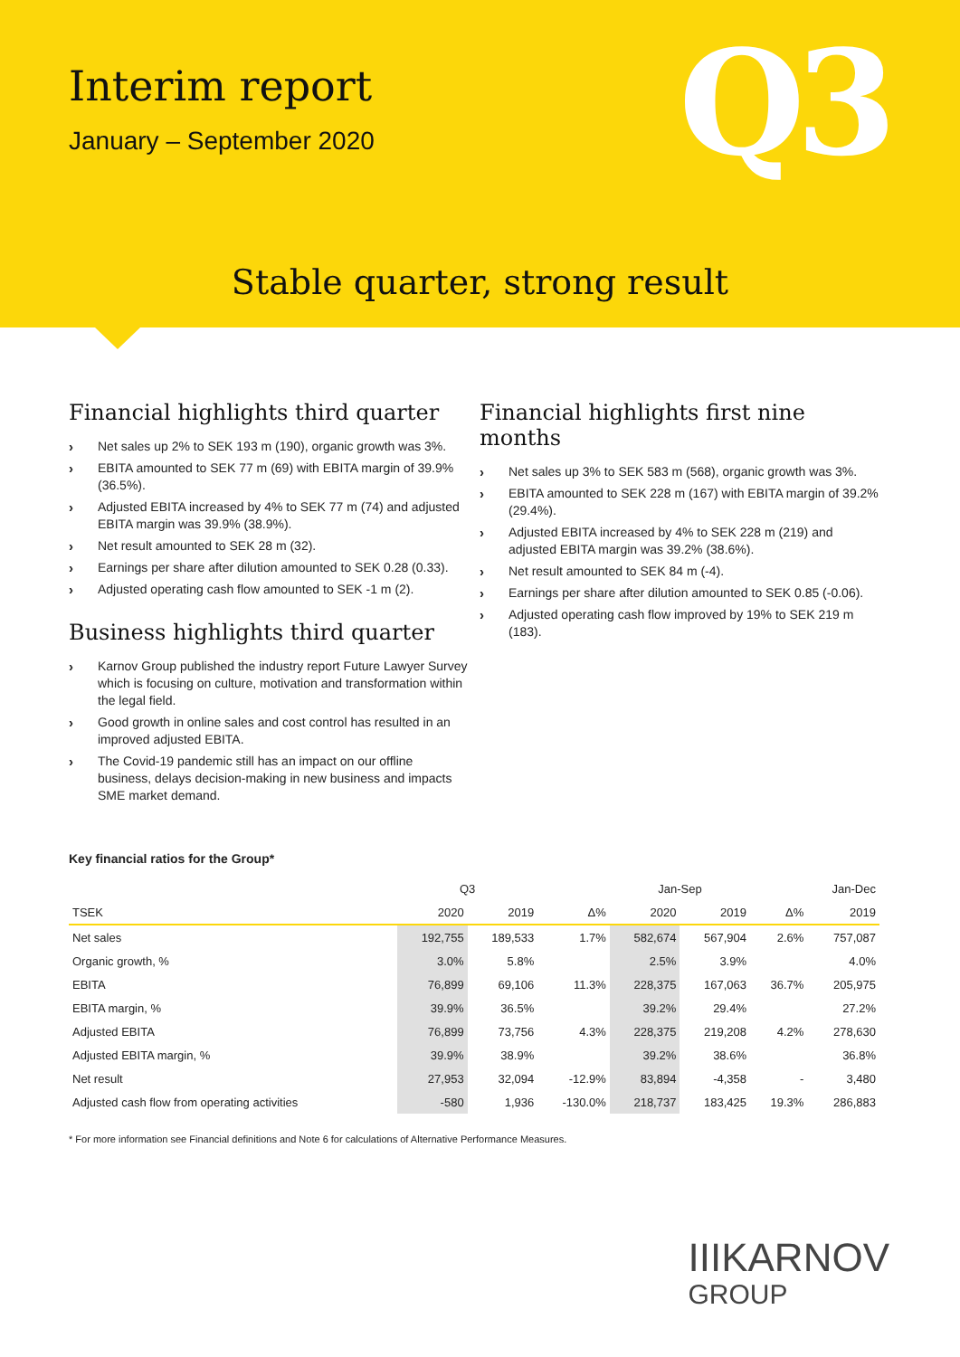Interim report
January – September 2020 Q3
Stable quarter, strong result
Financial highlights third quarter
› Net sales up 2% to SEK 193 m (190), organic growth was 3%.
› EBITA amounted to SEK 77 m (69) with EBITA margin of 39.9% (36.5%).
› Adjusted EBITA increased by 4% to SEK 77 m (74) and adjusted EBITA margin was 39.9% (38.9%).
› Net result amounted to SEK 28 m (32).
› Earnings per share after dilution amounted to SEK 0.28 (0.33).
› Adjusted operating cash flow amounted to SEK -1 m (2).
Business highlights third quarter
› Karnov Group published the industry report Future Lawyer Survey which is focusing on culture, motivation and transformation within the legal field.
› Good growth in online sales and cost control has resulted in an improved adjusted EBITA.
› The Covid-19 pandemic still has an impact on our offline business, delays decision-making in new business and impacts SME market demand.
Financial highlights first nine months
› Net sales up 3% to SEK 583 m (568), organic growth was 3%.
› EBITA amounted to SEK 228 m (167) with EBITA margin of 39.2% (29.4%).
› Adjusted EBITA increased by 4% to SEK 228 m (219) and adjusted EBITA margin was 39.2% (38.6%).
› Net result amounted to SEK 84 m (-4).
› Earnings per share after dilution amounted to SEK 0.85 (-0.06).
› Adjusted operating cash flow improved by 19% to SEK 219 m (183).
Key financial ratios for the Group*
| | Q3 | | | Jan-Sep | | | Jan-Dec |
| --- | --- | --- | --- | --- | --- | --- | --- |
| TSEK | 2020 | 2019 | Δ% | 2020 | 2019 | Δ% | 2019 |
| Net sales | 192,755 | 189,533 | 1.7% | 582,674 | 567,904 | 2.6% | 757,087 |
| Organic growth, % | 3.0% | 5.8% | | 2.5% | 3.9% | | 4.0% |
| EBITA | 76,899 | 69,106 | 11.3% | 228,375 | 167,063 | 36.7% | 205,975 |
| EBITA margin, % | 39.9% | 36.5% | | 39.2% | 29.4% | | 27.2% |
| Adjusted EBITA | 76,899 | 73,756 | 4.3% | 228,375 | 219,208 | 4.2% | 278,630 |
| Adjusted EBITA margin, % | 39.9% | 38.9% | | 39.2% | 38.6% | | 36.8% |
| Net result | 27,953 | 32,094 | -12.9% | 83,894 | -4,358 | - | 3,480 |
| Adjusted cash flow from operating activities | -580 | 1,936 | -130.0% | 218,737 | 183,425 | 19.3% | 286,883 |
* For more information see Financial definitions and Note 6 for calculations of Alternative Performance Measures.
IIIKARNOV
GROUP